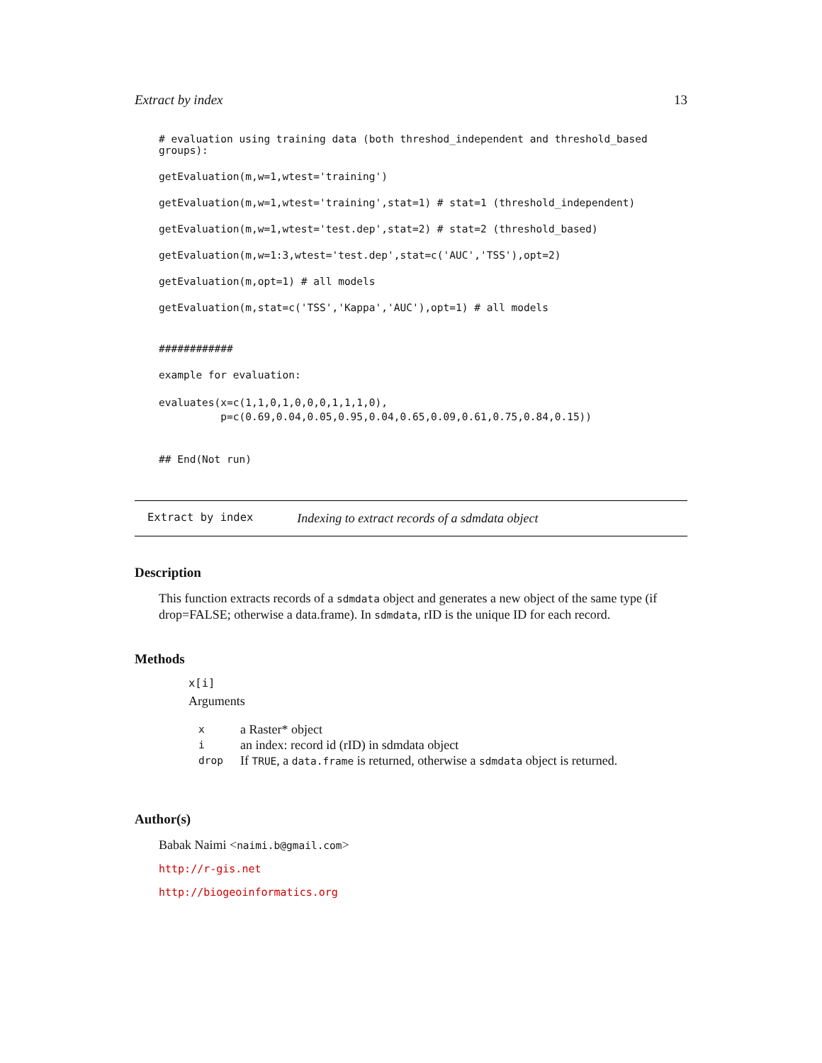Extract by index 13
# evaluation using training data (both threshod_independent and threshold_based groups):
getEvaluation(m,w=1,wtest='training')
getEvaluation(m,w=1,wtest='training',stat=1) # stat=1 (threshold_independent)
getEvaluation(m,w=1,wtest='test.dep',stat=2) # stat=2 (threshold_based)
getEvaluation(m,w=1:3,wtest='test.dep',stat=c('AUC','TSS'),opt=2)
getEvaluation(m,opt=1) # all models
getEvaluation(m,stat=c('TSS','Kappa','AUC'),opt=1) # all models
############
example for evaluation:
evaluates(x=c(1,1,0,1,0,0,0,1,1,1,0),
          p=c(0.69,0.04,0.05,0.95,0.04,0.65,0.09,0.61,0.75,0.84,0.15))
## End(Not run)
Extract by index Indexing to extract records of a sdmdata object
Description
This function extracts records of a sdmdata object and generates a new object of the same type (if drop=FALSE; otherwise a data.frame). In sdmdata, rID is the unique ID for each record.
Methods
x[i]
Arguments
| x | a Raster* object |
| i | an index: record id (rID) in sdmdata object |
| drop | If TRUE , a data.frame is returned, otherwise a sdmdata object is returned. |
Author(s)
Babak Naimi <naimi.b@gmail.com>
http://r-gis.net
http://biogeoinformatics.org